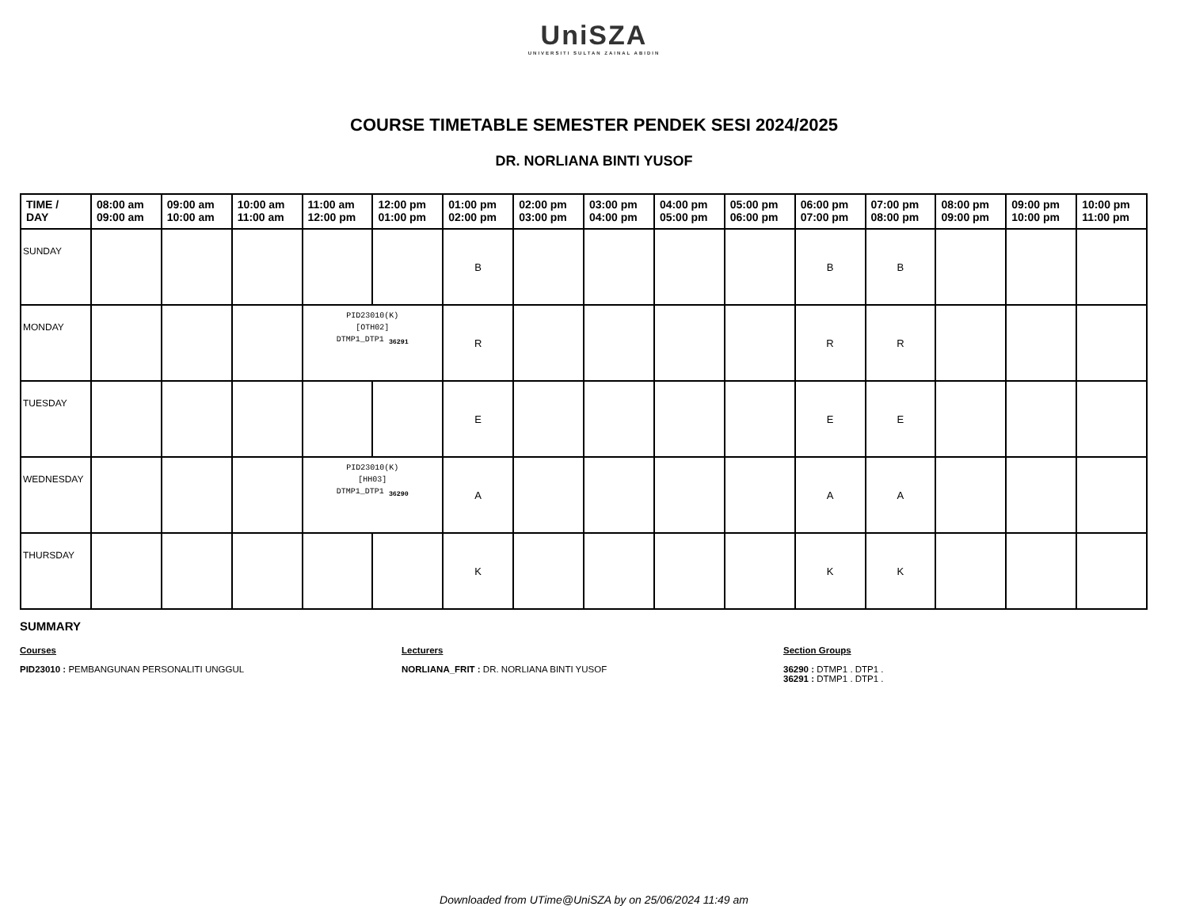UniSZA UNIVERSITI SULTAN ZAINAL ABIDIN
COURSE TIMETABLE SEMESTER PENDEK SESI 2024/2025
DR. NORLIANA BINTI YUSOF
| TIME / DAY | 08:00 am 09:00 am | 09:00 am 10:00 am | 10:00 am 11:00 am | 11:00 am 12:00 pm | 12:00 pm 01:00 pm | 01:00 pm 02:00 pm | 02:00 pm 03:00 pm | 03:00 pm 04:00 pm | 04:00 pm 05:00 pm | 05:00 pm 06:00 pm | 06:00 pm 07:00 pm | 07:00 pm 08:00 pm | 08:00 pm 09:00 pm | 09:00 pm 10:00 pm | 10:00 pm 11:00 pm |
| --- | --- | --- | --- | --- | --- | --- | --- | --- | --- | --- | --- | --- | --- | --- | --- |
| SUNDAY | | | | | | B | | | | | B | B | | | |
| MONDAY | | | | PID23010(K) [OTH02] DTMP1_DTP1 <sub>36291</sub> | | R | | | | | R | R | | | |
| TUESDAY | | | | | | E | | | | | E | E | | | |
| WEDNESDAY | | | | PID23010(K) [HH03] DTMP1_DTP1 <sub>36290</sub> | | A | | | | | A | A | | | |
| THURSDAY | | | | | | K | | | | | K | K | | | |
SUMMARY
Courses
PID23010 : PEMBANGUNAN PERSONALITI UNGGUL
Lecturers
NORLIANA_FRIT : DR. NORLIANA BINTI YUSOF
Section Groups
36290 : DTMP1 . DTP1 .
36291 : DTMP1 . DTP1 .
Downloaded from UTime@UniSZA by on 25/06/2024 11:49 am